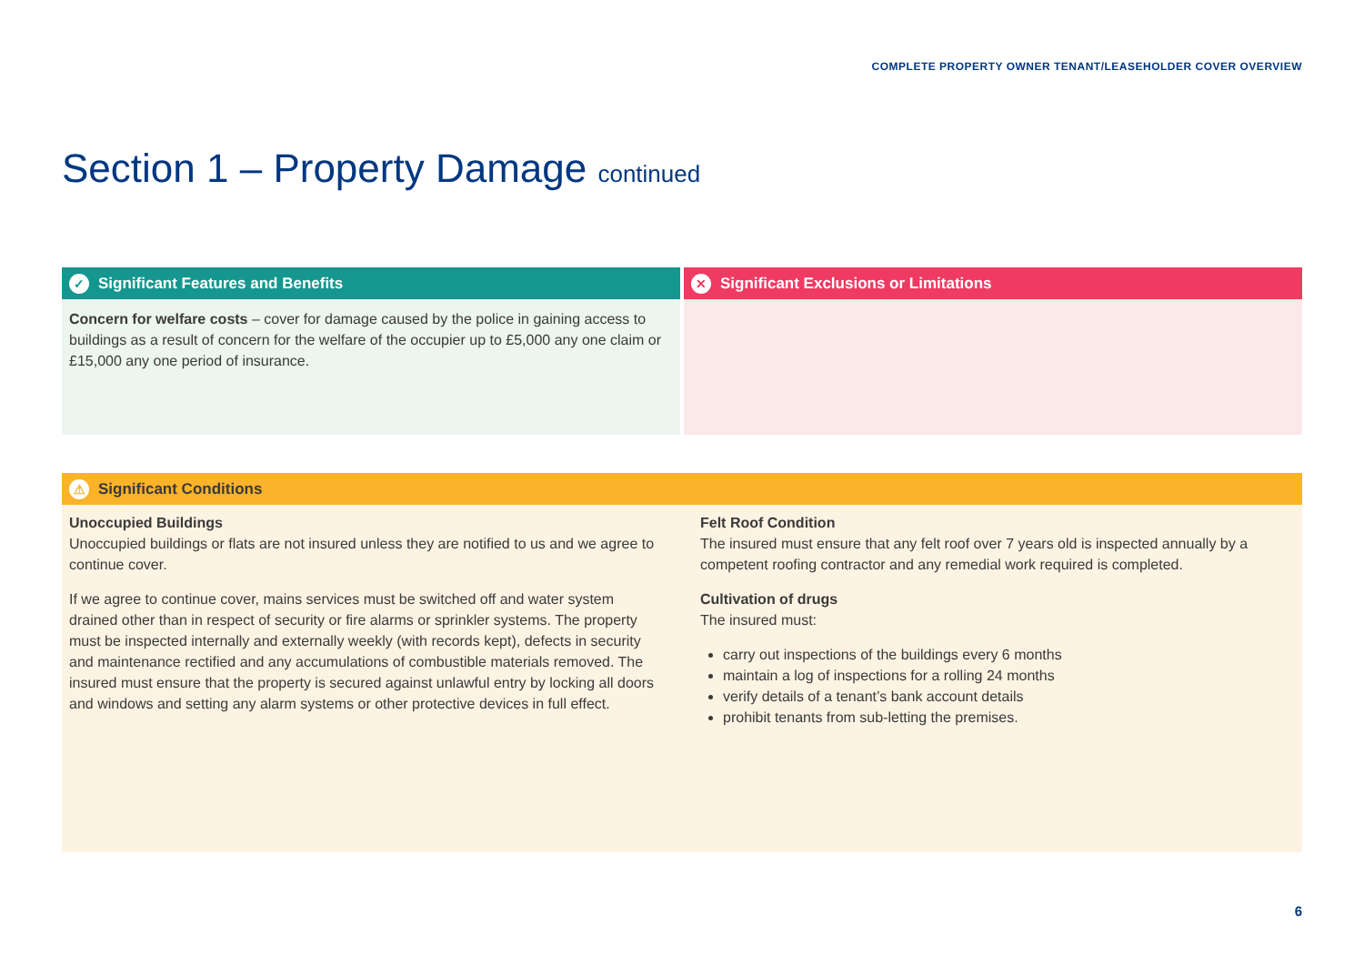COMPLETE PROPERTY OWNER TENANT/LEASEHOLDER COVER OVERVIEW
Section 1 – Property Damage continued
✓ Significant Features and Benefits
Concern for welfare costs – cover for damage caused by the police in gaining access to buildings as a result of concern for the welfare of the occupier up to £5,000 any one claim or £15,000 any one period of insurance.
✕ Significant Exclusions or Limitations
⚠ Significant Conditions
Unoccupied Buildings
Unoccupied buildings or flats are not insured unless they are notified to us and we agree to continue cover.
If we agree to continue cover, mains services must be switched off and water system drained other than in respect of security or fire alarms or sprinkler systems. The property must be inspected internally and externally weekly (with records kept), defects in security and maintenance rectified and any accumulations of combustible materials removed. The insured must ensure that the property is secured against unlawful entry by locking all doors and windows and setting any alarm systems or other protective devices in full effect.
Felt Roof Condition
The insured must ensure that any felt roof over 7 years old is inspected annually by a competent roofing contractor and any remedial work required is completed.
Cultivation of drugs
The insured must:
carry out inspections of the buildings every 6 months
maintain a log of inspections for a rolling 24 months
verify details of a tenant’s bank account details
prohibit tenants from sub-letting the premises.
6